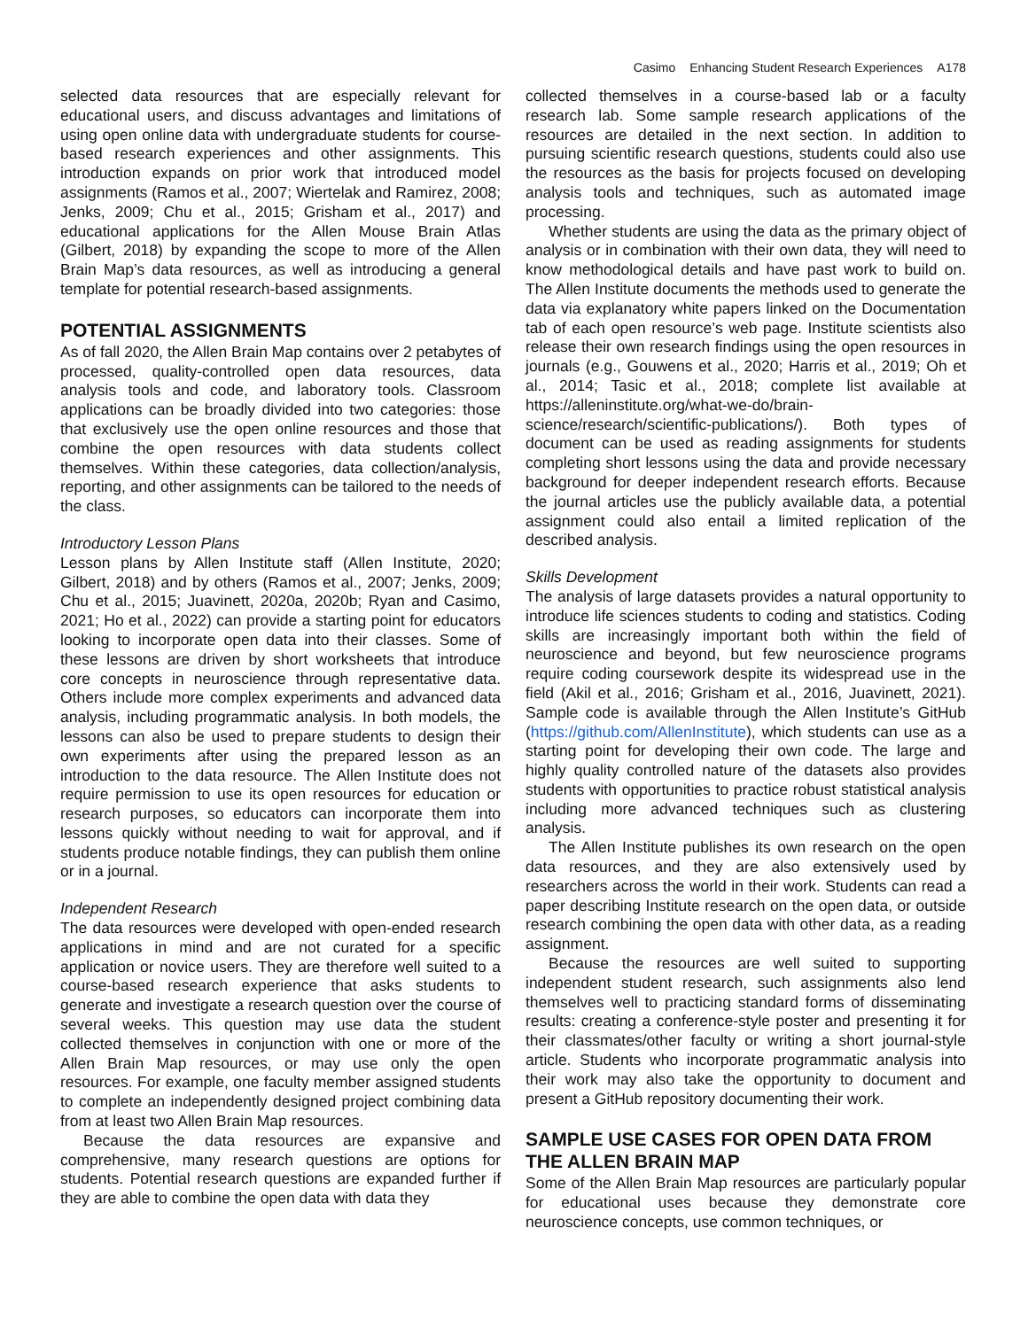Casimo Enhancing Student Research Experiences A178
selected data resources that are especially relevant for educational users, and discuss advantages and limitations of using open online data with undergraduate students for course-based research experiences and other assignments. This introduction expands on prior work that introduced model assignments (Ramos et al., 2007; Wiertelak and Ramirez, 2008; Jenks, 2009; Chu et al., 2015; Grisham et al., 2017) and educational applications for the Allen Mouse Brain Atlas (Gilbert, 2018) by expanding the scope to more of the Allen Brain Map’s data resources, as well as introducing a general template for potential research-based assignments.
POTENTIAL ASSIGNMENTS
As of fall 2020, the Allen Brain Map contains over 2 petabytes of processed, quality-controlled open data resources, data analysis tools and code, and laboratory tools. Classroom applications can be broadly divided into two categories: those that exclusively use the open online resources and those that combine the open resources with data students collect themselves. Within these categories, data collection/analysis, reporting, and other assignments can be tailored to the needs of the class.
Introductory Lesson Plans
Lesson plans by Allen Institute staff (Allen Institute, 2020; Gilbert, 2018) and by others (Ramos et al., 2007; Jenks, 2009; Chu et al., 2015; Juavinett, 2020a, 2020b; Ryan and Casimo, 2021; Ho et al., 2022) can provide a starting point for educators looking to incorporate open data into their classes. Some of these lessons are driven by short worksheets that introduce core concepts in neuroscience through representative data. Others include more complex experiments and advanced data analysis, including programmatic analysis. In both models, the lessons can also be used to prepare students to design their own experiments after using the prepared lesson as an introduction to the data resource. The Allen Institute does not require permission to use its open resources for education or research purposes, so educators can incorporate them into lessons quickly without needing to wait for approval, and if students produce notable findings, they can publish them online or in a journal.
Independent Research
The data resources were developed with open-ended research applications in mind and are not curated for a specific application or novice users. They are therefore well suited to a course-based research experience that asks students to generate and investigate a research question over the course of several weeks. This question may use data the student collected themselves in conjunction with one or more of the Allen Brain Map resources, or may use only the open resources. For example, one faculty member assigned students to complete an independently designed project combining data from at least two Allen Brain Map resources.
Because the data resources are expansive and comprehensive, many research questions are options for students. Potential research questions are expanded further if they are able to combine the open data with data they
collected themselves in a course-based lab or a faculty research lab. Some sample research applications of the resources are detailed in the next section. In addition to pursuing scientific research questions, students could also use the resources as the basis for projects focused on developing analysis tools and techniques, such as automated image processing.
Whether students are using the data as the primary object of analysis or in combination with their own data, they will need to know methodological details and have past work to build on. The Allen Institute documents the methods used to generate the data via explanatory white papers linked on the Documentation tab of each open resource’s web page. Institute scientists also release their own research findings using the open resources in journals (e.g., Gouwens et al., 2020; Harris et al., 2019; Oh et al., 2014; Tasic et al., 2018; complete list available at https://alleninstitute.org/what-we-do/brain-science/research/scientific-publications/). Both types of document can be used as reading assignments for students completing short lessons using the data and provide necessary background for deeper independent research efforts. Because the journal articles use the publicly available data, a potential assignment could also entail a limited replication of the described analysis.
Skills Development
The analysis of large datasets provides a natural opportunity to introduce life sciences students to coding and statistics. Coding skills are increasingly important both within the field of neuroscience and beyond, but few neuroscience programs require coding coursework despite its widespread use in the field (Akil et al., 2016; Grisham et al., 2016, Juavinett, 2021). Sample code is available through the Allen Institute’s GitHub (https://github.com/AllenInstitute), which students can use as a starting point for developing their own code. The large and highly quality controlled nature of the datasets also provides students with opportunities to practice robust statistical analysis including more advanced techniques such as clustering analysis.
The Allen Institute publishes its own research on the open data resources, and they are also extensively used by researchers across the world in their work. Students can read a paper describing Institute research on the open data, or outside research combining the open data with other data, as a reading assignment.
Because the resources are well suited to supporting independent student research, such assignments also lend themselves well to practicing standard forms of disseminating results: creating a conference-style poster and presenting it for their classmates/other faculty or writing a short journal-style article. Students who incorporate programmatic analysis into their work may also take the opportunity to document and present a GitHub repository documenting their work.
SAMPLE USE CASES FOR OPEN DATA FROM THE ALLEN BRAIN MAP
Some of the Allen Brain Map resources are particularly popular for educational uses because they demonstrate core neuroscience concepts, use common techniques, or